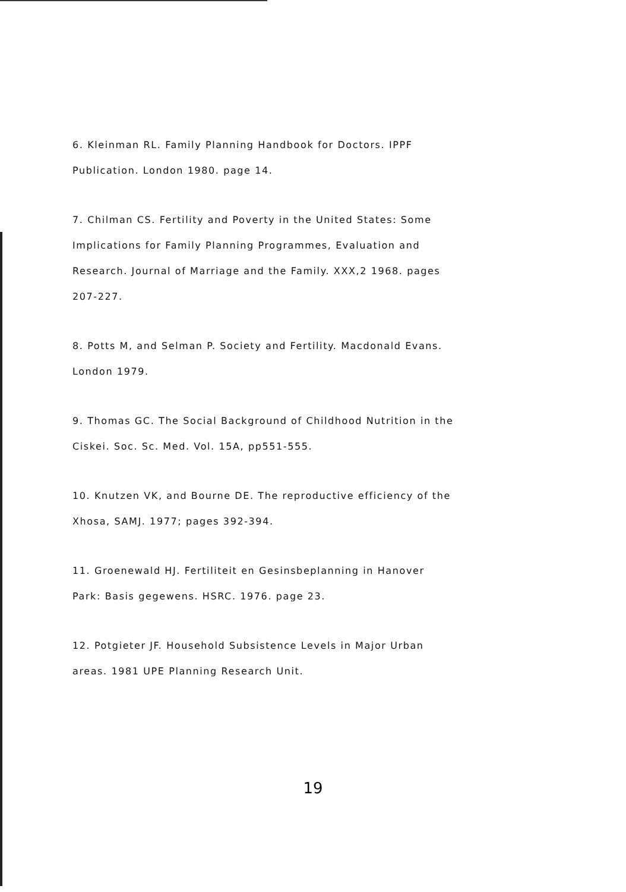6. Kleinman RL. Family Planning Handbook for Doctors. IPPF
Publication. London 1980. page 14.
7. Chilman CS. Fertility and Poverty in the United States: Some
Implications for Family Planning Programmes, Evaluation and
Research. Journal of Marriage and the Family. XXX,2 1968. pages
207-227.
8. Potts M, and Selman P. Society and Fertility. Macdonald Evans.
London 1979.
9. Thomas GC. The Social Background of Childhood Nutrition in the
Ciskei. Soc. Sc. Med. Vol. 15A, pp551-555.
10. Knutzen VK, and Bourne DE. The reproductive efficiency of the
Xhosa, SAMJ. 1977; pages 392-394.
11. Groenewald HJ. Fertiliteit en Gesinsbeplanning in Hanover
Park: Basis gegewens. HSRC. 1976. page 23.
12. Potgieter JF. Household Subsistence Levels in Major Urban
areas. 1981 UPE Planning Research Unit.
19